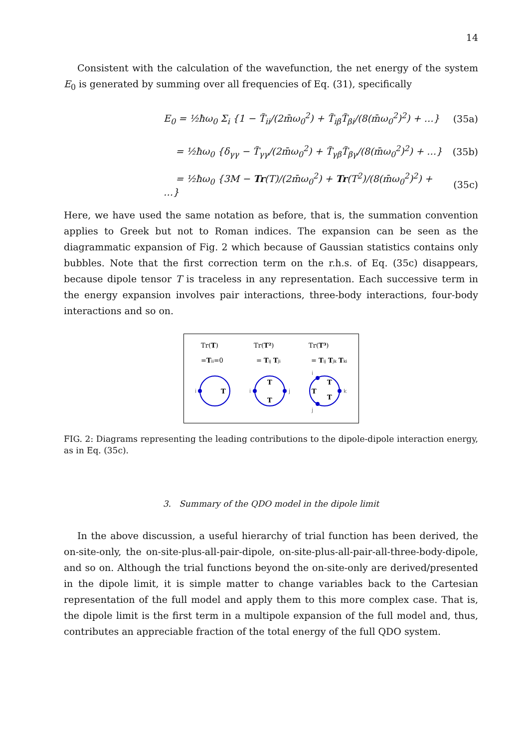14
Consistent with the calculation of the wavefunction, the net energy of the system E<sub>0</sub> is generated by summing over all frequencies of Eq. (31), specifically
E<sub>0</sub> = ½ħω<sub>0</sub> Σ<sub>i</sub> {1 − T̃<sub>ii</sub>/(2m̄ω<sub>0</sub><sup>2</sup>) + T̃<sub>iβ</sub>T̃<sub>βi</sub>/(8(m̄ω<sub>0</sub><sup>2</sup>)<sup>2</sup>) + …} (35a)
= ½ħω<sub>0</sub> {δ<sub>γγ</sub> − T̃<sub>γγ</sub>/(2m̄ω<sub>0</sub><sup>2</sup>) + T̃<sub>γβ</sub>T̃<sub>βγ</sub>/(8(m̄ω<sub>0</sub><sup>2</sup>)<sup>2</sup>) + …} (35b)
= ½ħω<sub>0</sub> {3M − Tr(T)/(2m̄ω<sub>0</sub><sup>2</sup>) + Tr(T<sup>2</sup>)/(8(m̄ω<sub>0</sub><sup>2</sup>)<sup>2</sup>) + …} (35c)
Here, we have used the same notation as before, that is, the summation convention applies to Greek but not to Roman indices. The expansion can be seen as the diagrammatic expansion of Fig. 2 which because of Gaussian statistics contains only bubbles. Note that the first correction term on the r.h.s. of Eq. (35c) disappears, because dipole tensor T is traceless in any representation. Each successive term in the energy expansion involves pair interactions, three-body interactions, four-body interactions and so on.
Tr(T)
Tr(T²)
Tr(T³)
=Tii=0
= Tij Tji
= Tij Tjk Tki
T
T
T
T
T
T
i
i
j
i
k
j
FIG. 2: Diagrams representing the leading contributions to the dipole-dipole interaction energy, as in Eq. (35c).
3. Summary of the QDO model in the dipole limit
In the above discussion, a useful hierarchy of trial function has been derived, the on-site-only, the on-site-plus-all-pair-dipole, on-site-plus-all-pair-all-three-body-dipole, and so on. Although the trial functions beyond the on-site-only are derived/presented in the dipole limit, it is simple matter to change variables back to the Cartesian representation of the full model and apply them to this more complex case. That is, the dipole limit is the first term in a multipole expansion of the full model and, thus, contributes an appreciable fraction of the total energy of the full QDO system.